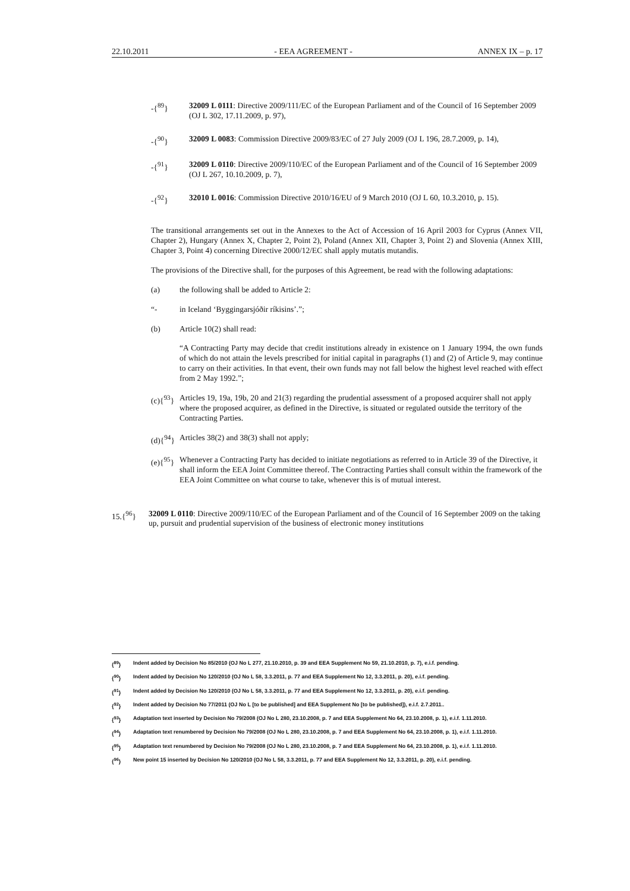22.10.2011 - EEA AGREEMENT - ANNEX IX – p. 17
-{<sup>89</sup>} 32009 L 0111: Directive 2009/111/EC of the European Parliament and of the Council of 16 September 2009 (OJ L 302, 17.11.2009, p. 97),
-{<sup>90</sup>} 32009 L 0083: Commission Directive 2009/83/EC of 27 July 2009 (OJ L 196, 28.7.2009, p. 14),
-{<sup>91</sup>} 32009 L 0110: Directive 2009/110/EC of the European Parliament and of the Council of 16 September 2009 (OJ L 267, 10.10.2009, p. 7),
-{<sup>92</sup>} 32010 L 0016: Commission Directive 2010/16/EU of 9 March 2010 (OJ L 60, 10.3.2010, p. 15).
The transitional arrangements set out in the Annexes to the Act of Accession of 16 April 2003 for Cyprus (Annex VII, Chapter 2), Hungary (Annex X, Chapter 2, Point 2), Poland (Annex XII, Chapter 3, Point 2) and Slovenia (Annex XIII, Chapter 3, Point 4) concerning Directive 2000/12/EC shall apply mutatis mutandis.
The provisions of the Directive shall, for the purposes of this Agreement, be read with the following adaptations:
(a) the following shall be added to Article 2:
“- in Iceland ‘Byggingarsjóðir ríkisins’.”;
(b) Article 10(2) shall read:
“A Contracting Party may decide that credit institutions already in existence on 1 January 1994, the own funds of which do not attain the levels prescribed for initial capital in paragraphs (1) and (2) of Article 9, may continue to carry on their activities. In that event, their own funds may not fall below the highest level reached with effect from 2 May 1992.”;
(c){<sup>93</sup>} Articles 19, 19a, 19b, 20 and 21(3) regarding the prudential assessment of a proposed acquirer shall not apply where the proposed acquirer, as defined in the Directive, is situated or regulated outside the territory of the Contracting Parties.
(d){<sup>94</sup>} Articles 38(2) and 38(3) shall not apply;
(e){<sup>95</sup>} Whenever a Contracting Party has decided to initiate negotiations as referred to in Article 39 of the Directive, it shall inform the EEA Joint Committee thereof. The Contracting Parties shall consult within the framework of the EEA Joint Committee on what course to take, whenever this is of mutual interest.
15.{<sup>96</sup>} 32009 L 0110: Directive 2009/110/EC of the European Parliament and of the Council of 16 September 2009 on the taking up, pursuit and prudential supervision of the business of electronic money institutions
{<sup>89</sup>} Indent added by Decision No 85/2010 (OJ No L 277, 21.10.2010, p. 39 and EEA Supplement No 59, 21.10.2010, p. 7), e.i.f. pending.
{<sup>90</sup>} Indent added by Decision No 120/2010 (OJ No L 58, 3.3.2011, p. 77 and EEA Supplement No 12, 3.3.2011, p. 20), e.i.f. pending.
{<sup>91</sup>} Indent added by Decision No 120/2010 (OJ No L 58, 3.3.2011, p. 77 and EEA Supplement No 12, 3.3.2011, p. 20), e.i.f. pending.
{<sup>92</sup>} Indent added by Decision No 77/2011 (OJ No L [to be published] and EEA Supplement No [to be published]), e.i.f. 2.7.2011..
{<sup>93</sup>} Adaptation text inserted by Decision No 79/2008 (OJ No L 280, 23.10.2008, p. 7 and EEA Supplement No 64, 23.10.2008, p. 1), e.i.f. 1.11.2010.
{<sup>94</sup>} Adaptation text renumbered by Decision No 79/2008 (OJ No L 280, 23.10.2008, p. 7 and EEA Supplement No 64, 23.10.2008, p. 1), e.i.f. 1.11.2010.
{<sup>95</sup>} Adaptation text renumbered by Decision No 79/2008 (OJ No L 280, 23.10.2008, p. 7 and EEA Supplement No 64, 23.10.2008, p. 1), e.i.f. 1.11.2010.
{<sup>96</sup>} New point 15 inserted by Decision No 120/2010 (OJ No L 58, 3.3.2011, p. 77 and EEA Supplement No 12, 3.3.2011, p. 20), e.i.f. pending.